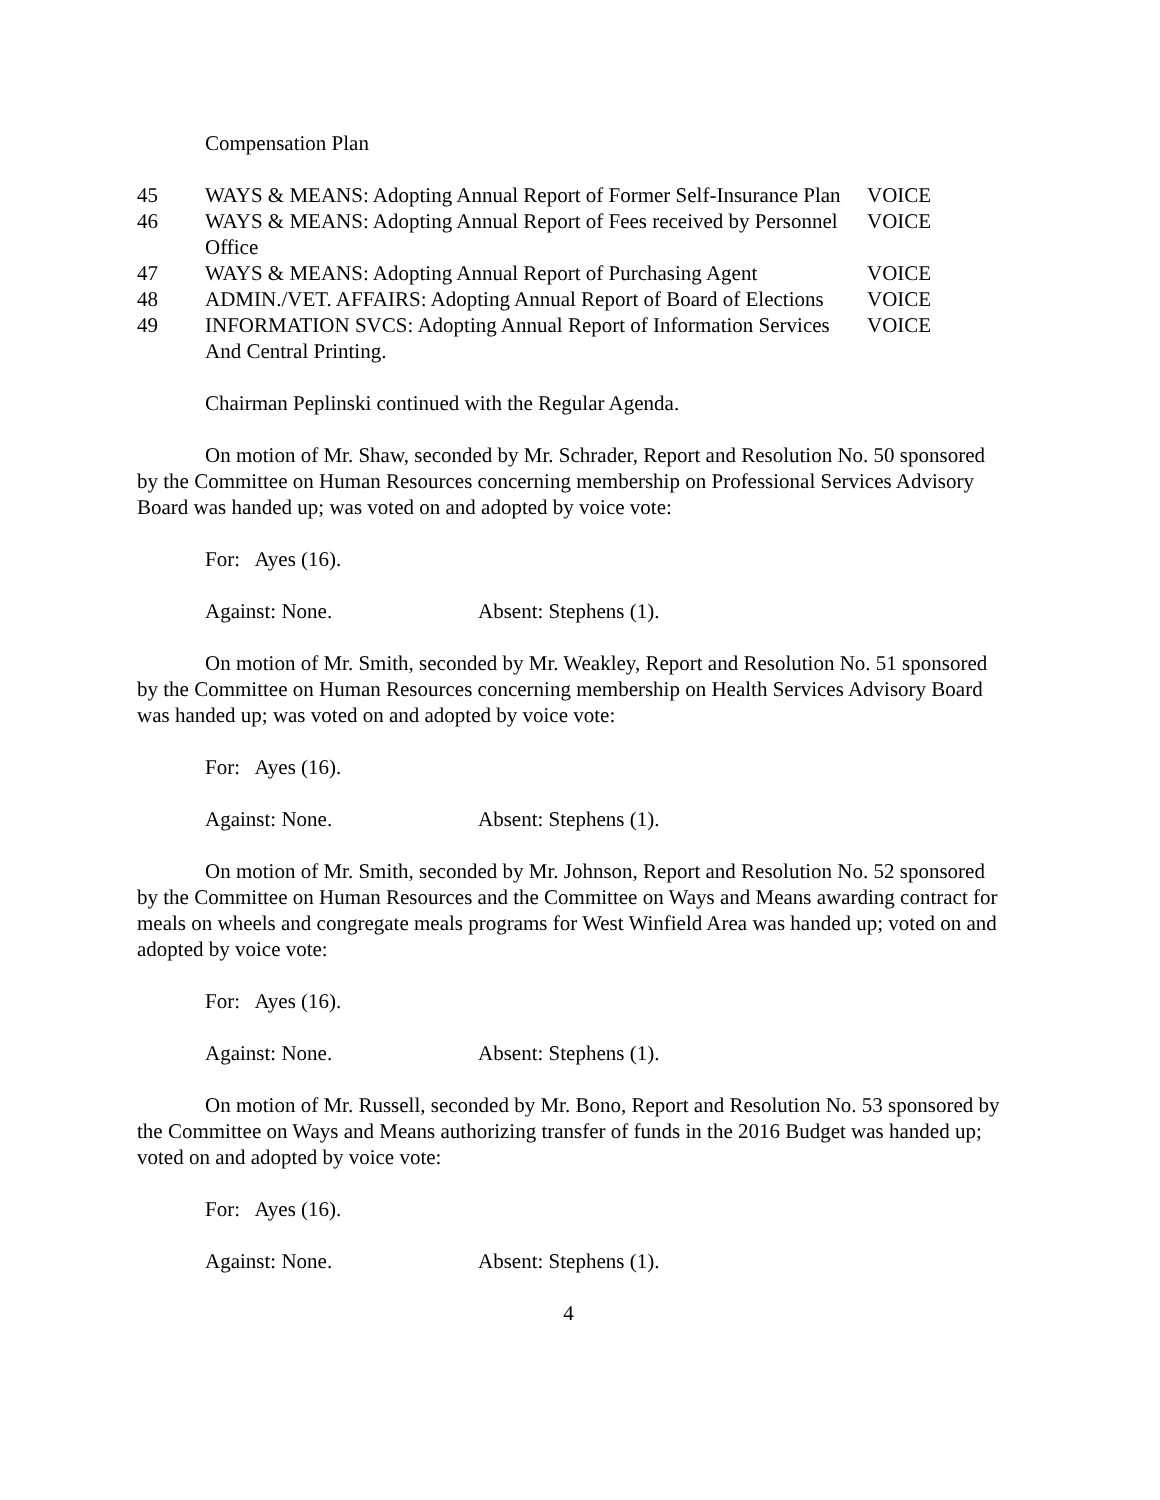Compensation Plan
| 45 | WAYS & MEANS: Adopting Annual Report of Former Self-Insurance Plan | VOICE |
| 46 | WAYS & MEANS: Adopting Annual Report of Fees received by Personnel Office | VOICE |
| 47 | WAYS & MEANS: Adopting Annual Report of Purchasing Agent | VOICE |
| 48 | ADMIN./VET. AFFAIRS: Adopting Annual Report of Board of Elections | VOICE |
| 49 | INFORMATION SVCS: Adopting Annual Report of Information Services And Central Printing. | VOICE |
Chairman Peplinski continued with the Regular Agenda.
On motion of Mr. Shaw, seconded by Mr. Schrader, Report and Resolution No. 50 sponsored by the Committee on Human Resources concerning membership on Professional Services Advisory Board was handed up; was voted on and adopted by voice vote:
For: Ayes (16).
Against: None. Absent: Stephens (1).
On motion of Mr. Smith, seconded by Mr. Weakley, Report and Resolution No. 51 sponsored by the Committee on Human Resources concerning membership on Health Services Advisory Board was handed up; was voted on and adopted by voice vote:
For: Ayes (16).
Against: None. Absent: Stephens (1).
On motion of Mr. Smith, seconded by Mr. Johnson, Report and Resolution No. 52 sponsored by the Committee on Human Resources and the Committee on Ways and Means awarding contract for meals on wheels and congregate meals programs for West Winfield Area was handed up; voted on and adopted by voice vote:
For: Ayes (16).
Against: None. Absent: Stephens (1).
On motion of Mr. Russell, seconded by Mr. Bono, Report and Resolution No. 53 sponsored by the Committee on Ways and Means authorizing transfer of funds in the 2016 Budget was handed up; voted on and adopted by voice vote:
For: Ayes (16).
Against: None. Absent: Stephens (1).
4